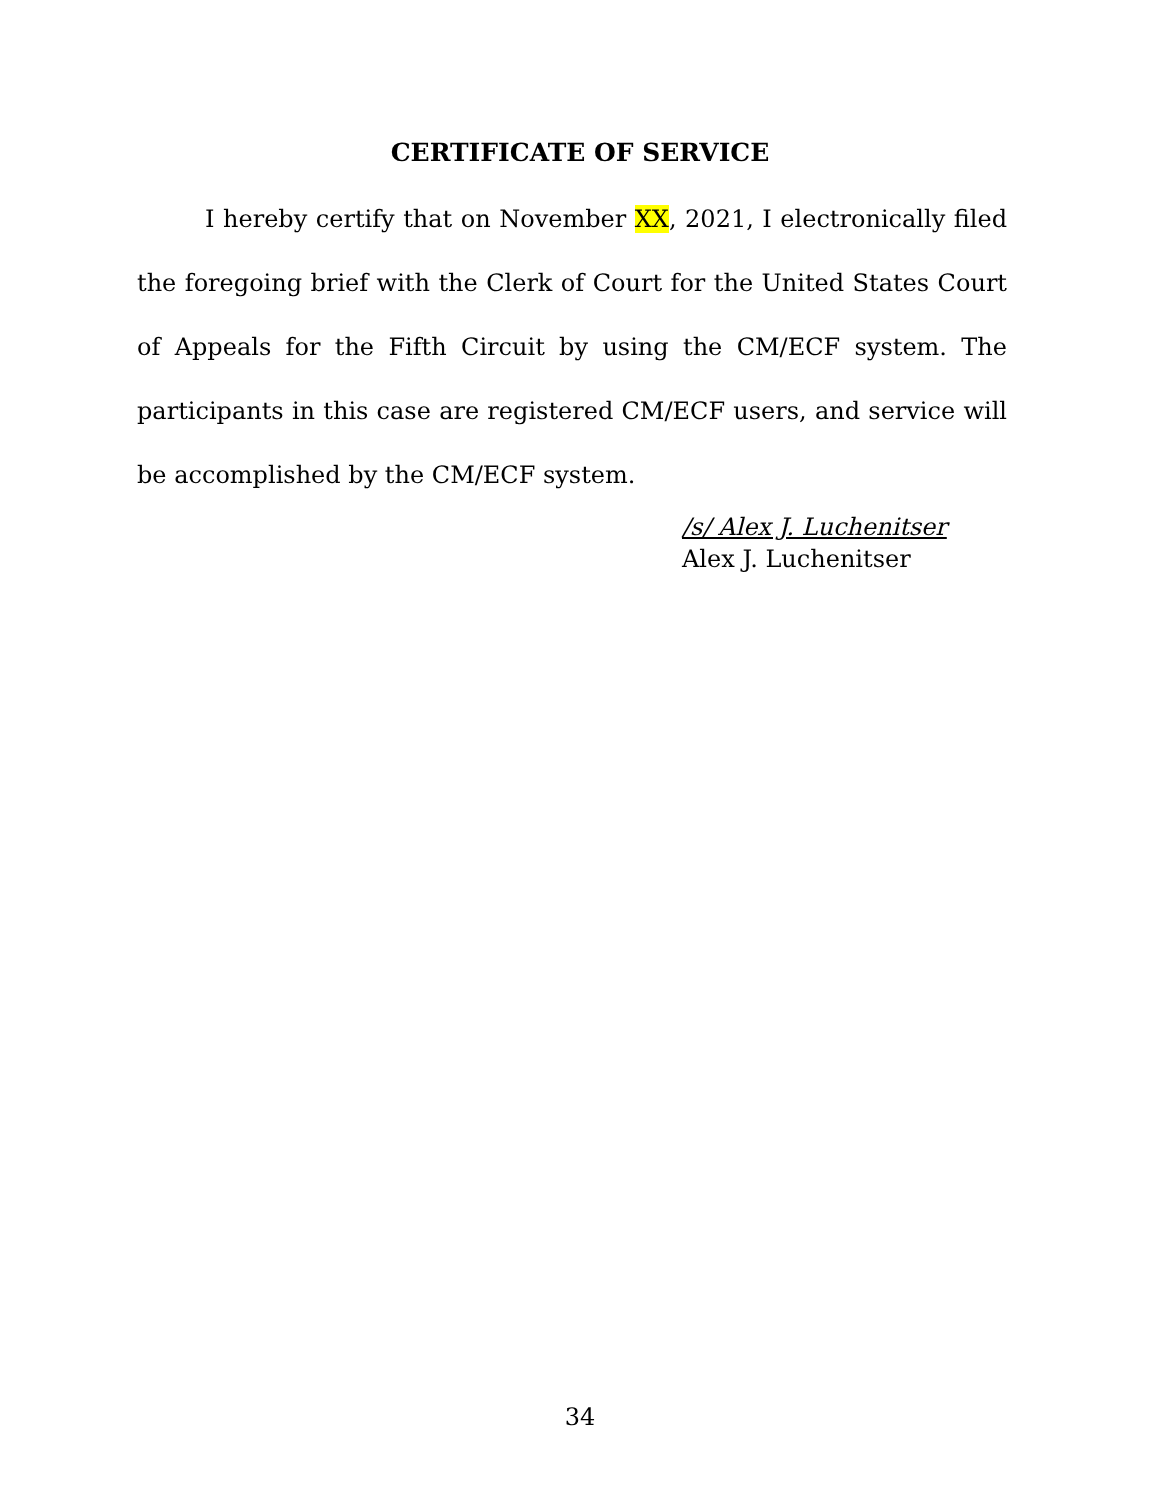CERTIFICATE OF SERVICE
I hereby certify that on November XX, 2021, I electronically filed the foregoing brief with the Clerk of Court for the United States Court of Appeals for the Fifth Circuit by using the CM/ECF system. The participants in this case are registered CM/ECF users, and service will be accomplished by the CM/ECF system.
/s/ Alex J. Luchenitser
Alex J. Luchenitser
34